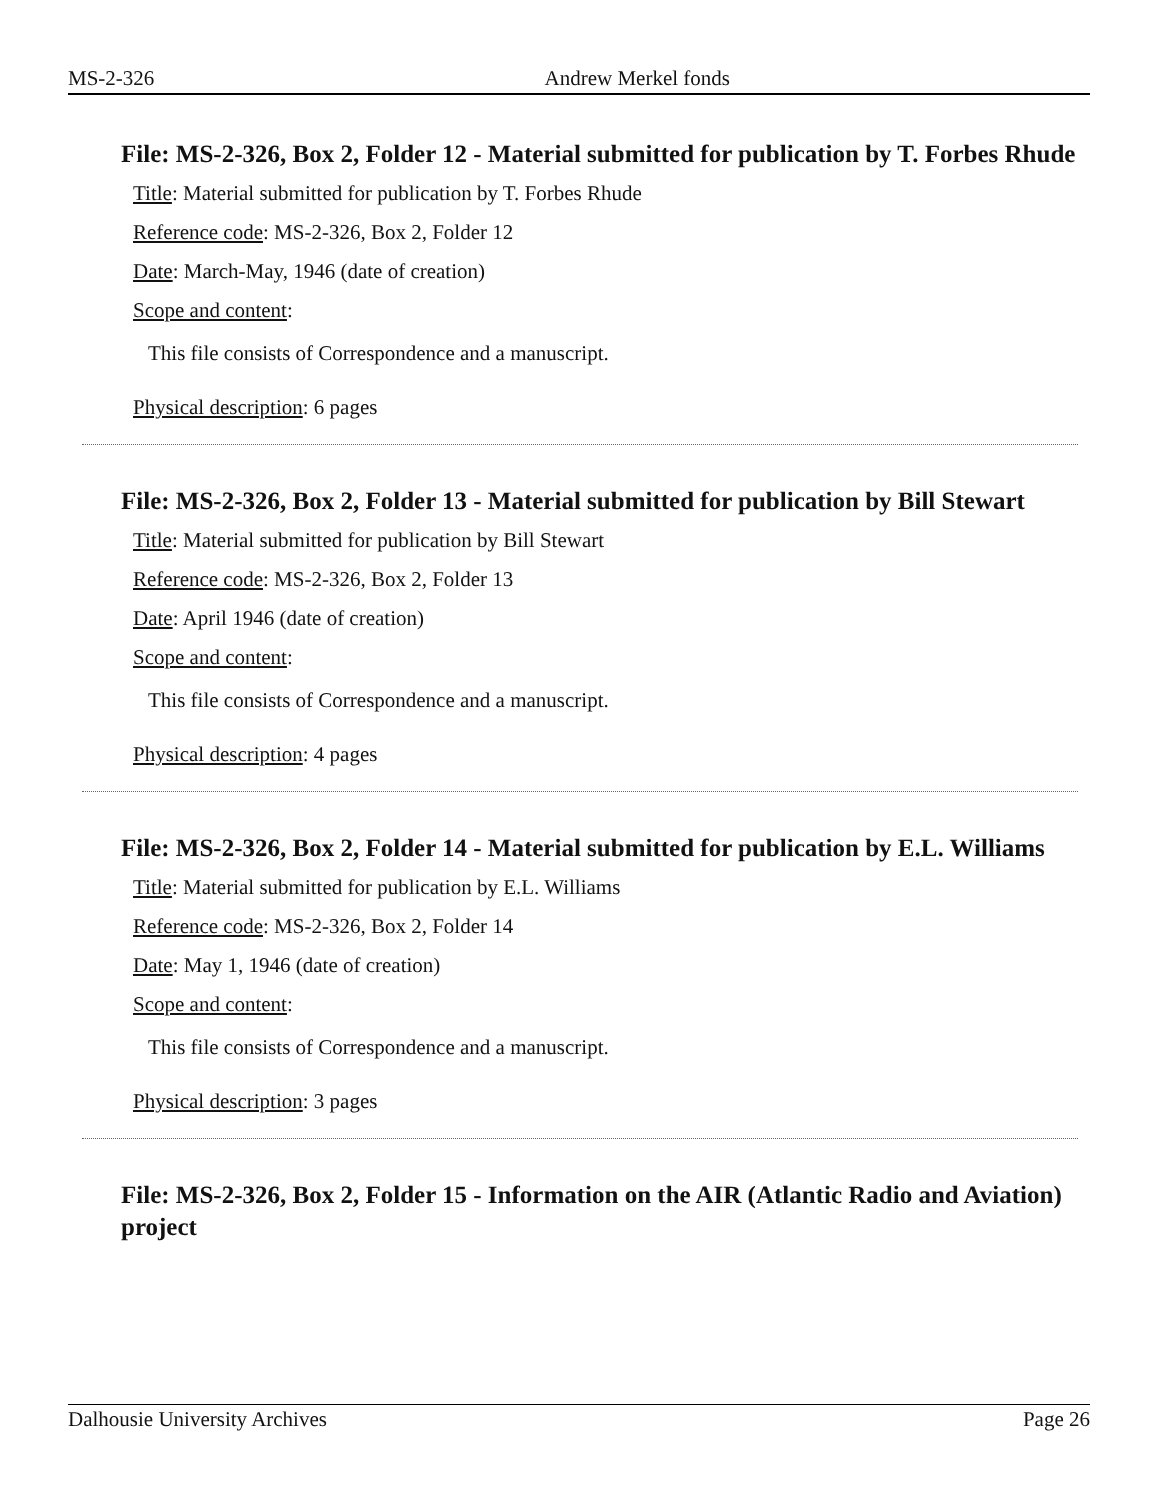MS-2-326 Andrew Merkel fonds
File: MS-2-326, Box 2, Folder 12 - Material submitted for publication by T. Forbes Rhude
Title: Material submitted for publication by T. Forbes Rhude
Reference code: MS-2-326, Box 2, Folder 12
Date: March-May, 1946 (date of creation)
Scope and content:
This file consists of Correspondence and a manuscript.
Physical description: 6 pages
File: MS-2-326, Box 2, Folder 13 - Material submitted for publication by Bill Stewart
Title: Material submitted for publication by Bill Stewart
Reference code: MS-2-326, Box 2, Folder 13
Date: April 1946 (date of creation)
Scope and content:
This file consists of Correspondence and a manuscript.
Physical description: 4 pages
File: MS-2-326, Box 2, Folder 14 - Material submitted for publication by E.L. Williams
Title: Material submitted for publication by E.L. Williams
Reference code: MS-2-326, Box 2, Folder 14
Date: May 1, 1946 (date of creation)
Scope and content:
This file consists of Correspondence and a manuscript.
Physical description: 3 pages
File: MS-2-326, Box 2, Folder 15 - Information on the AIR (Atlantic Radio and Aviation) project
Dalhousie University Archives Page 26